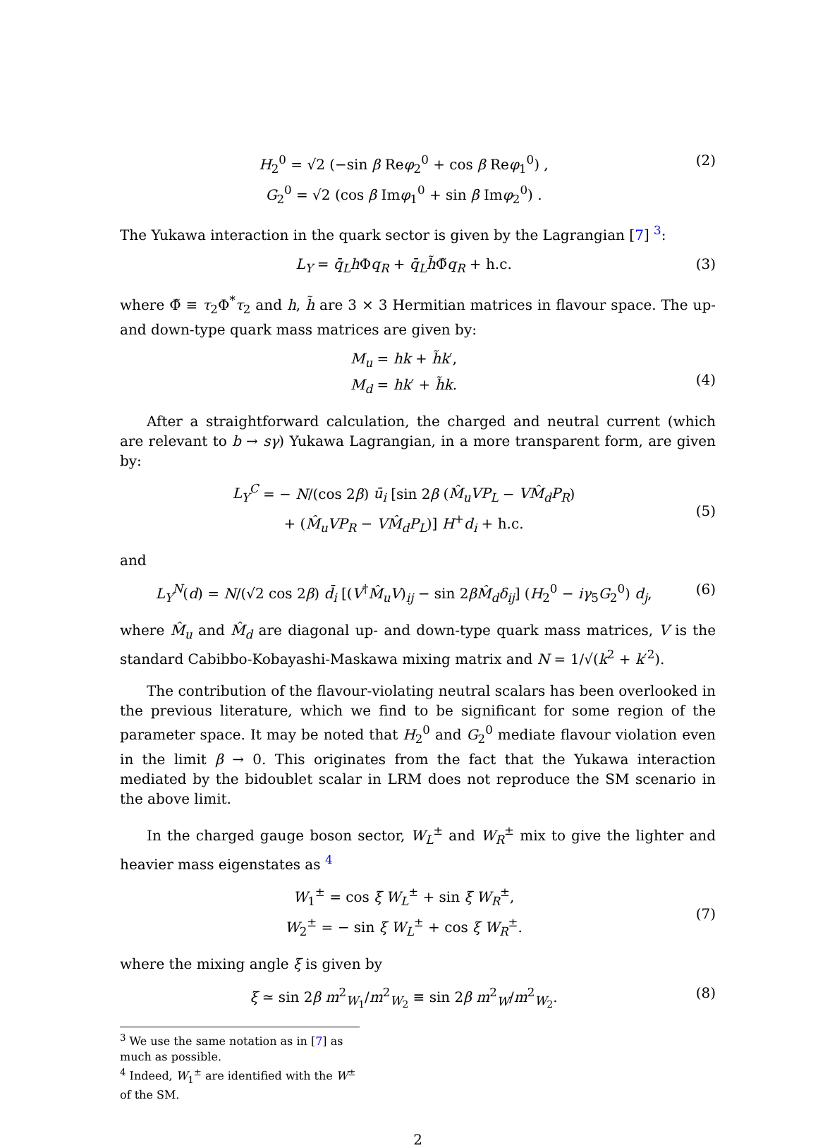H<sub>2</sub><sup>0</sup> = √2 (−sin β Reφ<sub>2</sub><sup>0</sup> + cos β Reφ<sub>1</sub><sup>0</sup>) ,
G<sub>2</sub><sup>0</sup> = √2 (cos β Imφ<sub>1</sub><sup>0</sup> + sin β Imφ<sub>2</sub><sup>0</sup>) .
(2)
The Yukawa interaction in the quark sector is given by the Lagrangian [7] <sup>3</sup>:
L<sub>Y</sub> = q̄<sub>L</sub>h Φq<sub>R</sub> + q̄<sub>L</sub>h̃Φ̃q<sub>R</sub> + h.c.
(3)
where Φ̃ ≡ τ<sub>2</sub>Φ<sup>*</sup>τ<sub>2</sub> and h, h̃ are 3 × 3 Hermitian matrices in flavour space. The up- and down-type quark mass matrices are given by:
M<sub>u</sub> = hk + h̃k′,
M<sub>d</sub> = hk′ + h̃k.
(4)
After a straightforward calculation, the charged and neutral current (which are relevant to b → sγ) Yukawa Lagrangian, in a more transparent form, are given by:
L<sub>Y</sub><sup>C</sup> = − N/(cos 2β) ū<sub>i</sub> [sin 2β (M̂<sub>u</sub>VP<sub>L</sub> − VM̂<sub>d</sub>P<sub>R</sub>)
+ (M̂<sub>u</sub>VP<sub>R</sub> − VM̂<sub>d</sub>P<sub>L</sub>)] H<sup>+</sup>d<sub>i</sub> + h.c.
(5)
and
L<sub>Y</sub><sup>N</sup>(d) = N/(√2 cos 2β) d̄<sub>i</sub> [(V<sup>†</sup>M̂<sub>u</sub>V)<sub>ij</sub> − sin 2βM̂<sub>d</sub>δ<sub>ij</sub>] (H<sub>2</sub><sup>0</sup> − iγ<sub>5</sub>G<sub>2</sub><sup>0</sup>) d<sub>j</sub>,
(6)
where M̂<sub>u</sub> and M̂<sub>d</sub> are diagonal up- and down-type quark mass matrices, V is the standard Cabibbo-Kobayashi-Maskawa mixing matrix and N = 1/√(k<sup>2</sup> + k′<sup>2</sup>).
The contribution of the flavour-violating neutral scalars has been overlooked in the previous literature, which we find to be significant for some region of the parameter space. It may be noted that H<sub>2</sub><sup>0</sup> and G<sub>2</sub><sup>0</sup> mediate flavour violation even in the limit β → 0. This originates from the fact that the Yukawa interaction mediated by the bidoublet scalar in LRM does not reproduce the SM scenario in the above limit.
In the charged gauge boson sector, W<sub>L</sub><sup>±</sup> and W<sub>R</sub><sup>±</sup> mix to give the lighter and heavier mass eigenstates as <sup>4</sup>
W<sub>1</sub><sup>±</sup> = cos ξ W<sub>L</sub><sup>±</sup> + sin ξ W<sub>R</sub><sup>±</sup>,
W<sub>2</sub><sup>±</sup> = − sin ξ W<sub>L</sub><sup>±</sup> + cos ξ W<sub>R</sub><sup>±</sup>.
(7)
where the mixing angle ξ is given by
ξ ≃ sin 2β m<sup>2</sup><sub>W<sub>1</sub></sub>/m<sup>2</sup><sub>W<sub>2</sub></sub> ≡ sin 2β m<sup>2</sup><sub>W</sub>/m<sup>2</sup><sub>W<sub>2</sub></sub>.
(8)
<sup>3</sup> We use the same notation as in [7] as much as possible.
<sup>4</sup> Indeed, W<sub>1</sub><sup>±</sup> are identified with the W<sup>±</sup> of the SM.
2